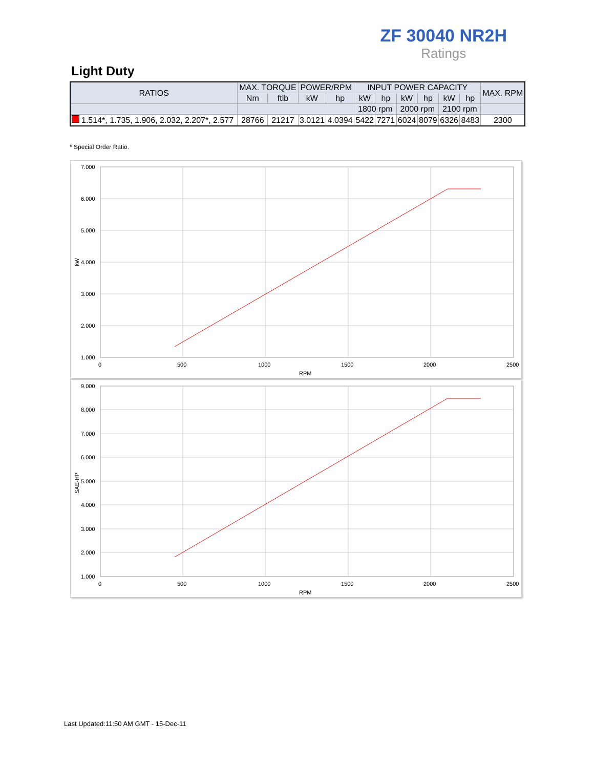ZF 30040 NR2H
Ratings
Light Duty
| RATIOS | MAX. TORQUE | | POWER/RPM | | INPUT POWER CAPACITY | | | | | | MAX. RPM |
| --- | --- | --- | --- | --- | --- | --- | --- | --- | --- | --- | --- |
| | Nm | ftlb | kW | hp | kW | hp | kW | hp | kW | hp | |
| | | | | | 1800 rpm | | 2000 rpm | | 2100 rpm | | |
| 1.514*, 1.735, 1.906, 2.032, 2.207*, 2.577 | 28766 | 21217 | 3.0121 | 4.0394 | 5422 | 7271 | 6024 | 8079 | 6326 | 8483 | 2300 |
* Special Order Ratio.
7.000
6.000
5.000
4.000
3.000
2.000
1.000
0
500
1000
1500
2000
2500
RPM
kW
9.000
8.000
7.000
6.000
5.000
4.000
3.000
2.000
1.000
0
500
1000
1500
2000
2500
RPM
SAE-HP
Last Updated:11:50 AM GMT - 15-Dec-11